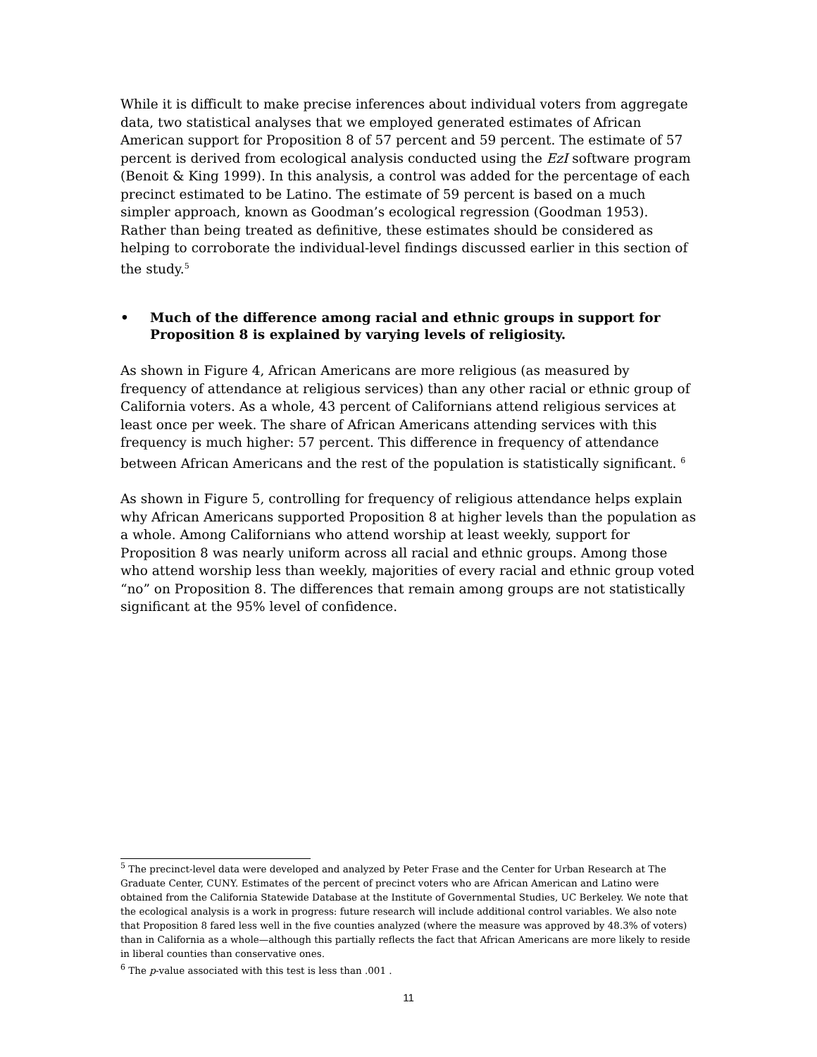While it is difficult to make precise inferences about individual voters from aggregate data, two statistical analyses that we employed generated estimates of African American support for Proposition 8 of 57 percent and 59 percent. The estimate of 57 percent is derived from ecological analysis conducted using the EzI software program (Benoit & King 1999). In this analysis, a control was added for the percentage of each precinct estimated to be Latino. The estimate of 59 percent is based on a much simpler approach, known as Goodman’s ecological regression (Goodman 1953). Rather than being treated as definitive, these estimates should be considered as helping to corroborate the individual-level findings discussed earlier in this section of the study.<sup>5</sup>
• Much of the difference among racial and ethnic groups in support for Proposition 8 is explained by varying levels of religiosity.
As shown in Figure 4, African Americans are more religious (as measured by frequency of attendance at religious services) than any other racial or ethnic group of California voters. As a whole, 43 percent of Californians attend religious services at least once per week. The share of African Americans attending services with this frequency is much higher: 57 percent. This difference in frequency of attendance between African Americans and the rest of the population is statistically significant. <sup>6</sup>
As shown in Figure 5, controlling for frequency of religious attendance helps explain why African Americans supported Proposition 8 at higher levels than the population as a whole. Among Californians who attend worship at least weekly, support for Proposition 8 was nearly uniform across all racial and ethnic groups. Among those who attend worship less than weekly, majorities of every racial and ethnic group voted “no” on Proposition 8. The differences that remain among groups are not statistically significant at the 95% level of confidence.
<sup>5</sup> The precinct-level data were developed and analyzed by Peter Frase and the Center for Urban Research at The Graduate Center, CUNY. Estimates of the percent of precinct voters who are African American and Latino were obtained from the California Statewide Database at the Institute of Governmental Studies, UC Berkeley. We note that the ecological analysis is a work in progress: future research will include additional control variables. We also note that Proposition 8 fared less well in the five counties analyzed (where the measure was approved by 48.3% of voters) than in California as a whole—although this partially reflects the fact that African Americans are more likely to reside in liberal counties than conservative ones.
<sup>6</sup> The p-value associated with this test is less than .001 .
11